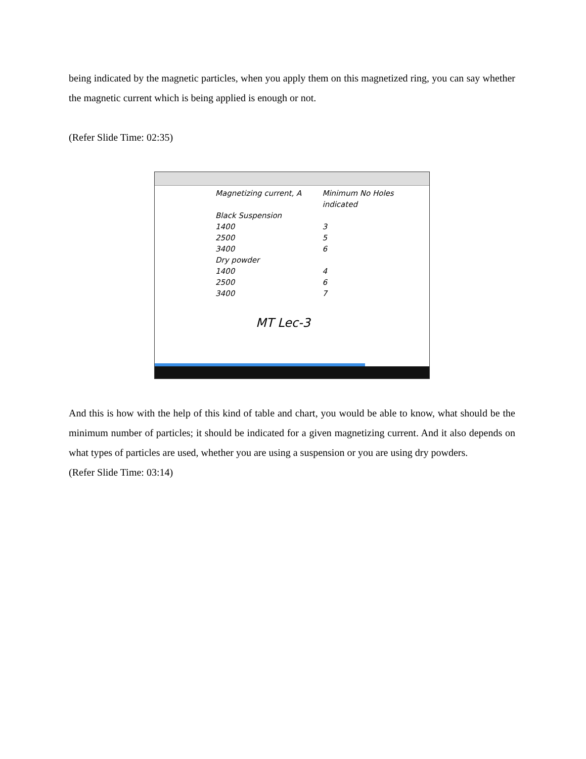being indicated by the magnetic particles, when you apply them on this magnetized ring, you can say whether the magnetic current which is being applied is enough or not.
(Refer Slide Time: 02:35)
Magnetizing current, A Minimum No Holes indicated
Black Suspension
1400 3
2500 5
3400 6
Dry powder
1400 4
2500 6
3400 7
MT Lec-3
And this is how with the help of this kind of table and chart, you would be able to know, what should be the minimum number of particles; it should be indicated for a given magnetizing current. And it also depends on what types of particles are used, whether you are using a suspension or you are using dry powders.
(Refer Slide Time: 03:14)